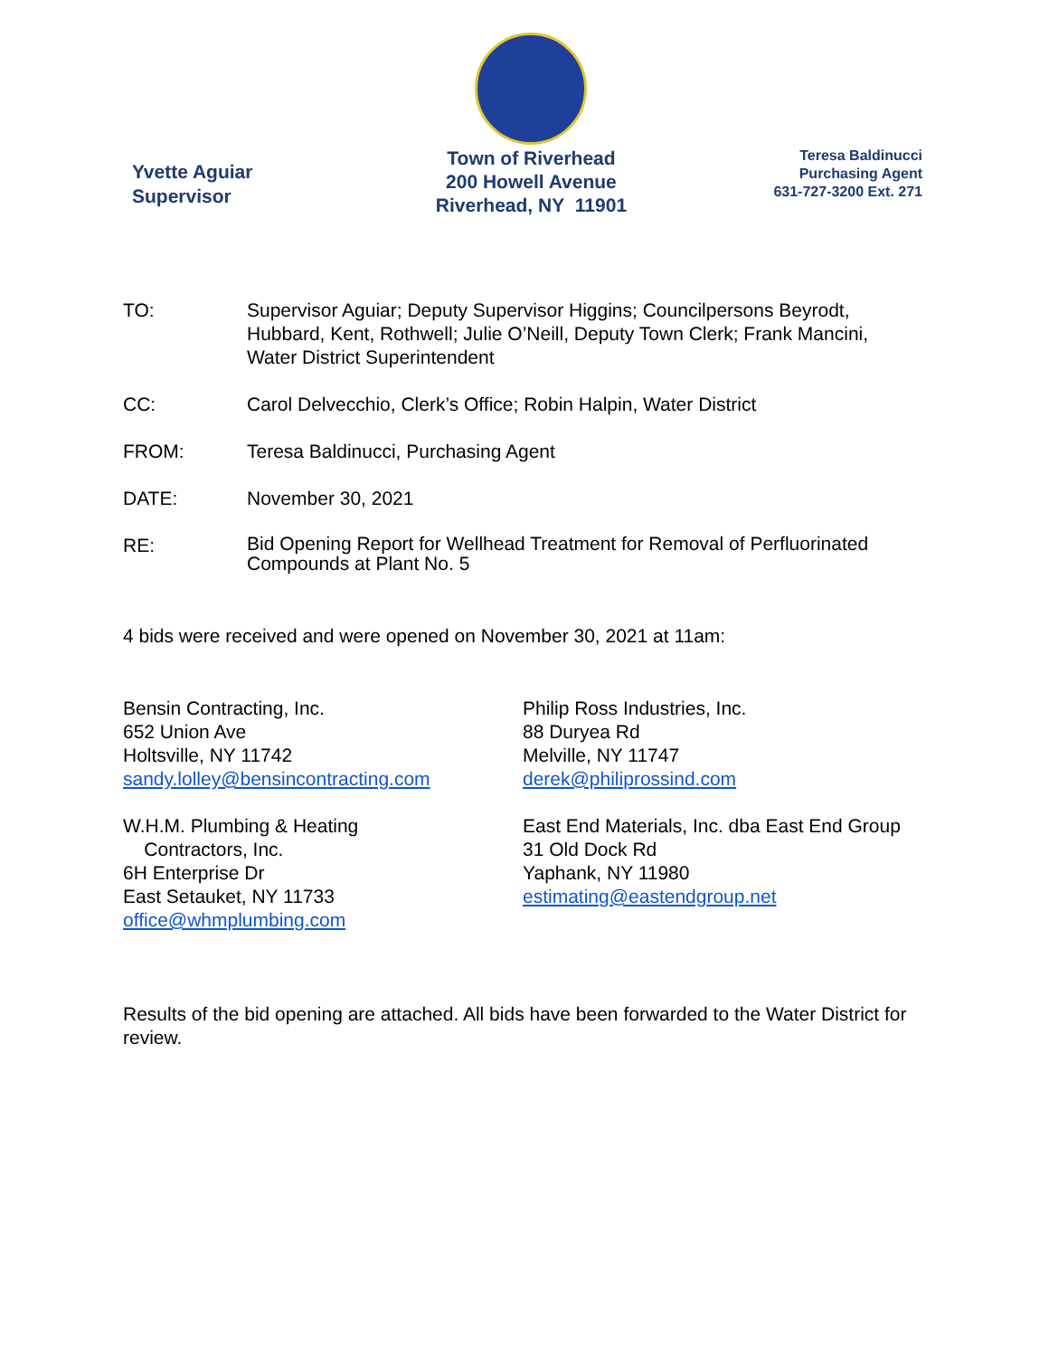Yvette Aguiar
Supervisor
Town of Riverhead
200 Howell Avenue
Riverhead, NY 11901
Teresa Baldinucci
Purchasing Agent
631-727-3200 Ext. 271
TO: Supervisor Aguiar; Deputy Supervisor Higgins; Councilpersons Beyrodt, Hubbard, Kent, Rothwell; Julie O’Neill, Deputy Town Clerk; Frank Mancini, Water District Superintendent
CC: Carol Delvecchio, Clerk’s Office; Robin Halpin, Water District
FROM: Teresa Baldinucci, Purchasing Agent
DATE: November 30, 2021
RE:
Bid Opening Report for Wellhead Treatment for Removal of Perfluorinated Compounds at Plant No. 5
4 bids were received and were opened on November 30, 2021 at 11am:
Bensin Contracting, Inc.
652 Union Ave
Holtsville, NY 11742
sandy.lolley@bensincontracting.com
W.H.M. Plumbing & Heating
Contractors, Inc.
6H Enterprise Dr
East Setauket, NY 11733
office@whmplumbing.com
Philip Ross Industries, Inc.
88 Duryea Rd
Melville, NY 11747
derek@philiprossind.com
East End Materials, Inc. dba East End Group
31 Old Dock Rd
Yaphank, NY 11980
estimating@eastendgroup.net
Results of the bid opening are attached. All bids have been forwarded to the Water District for review.